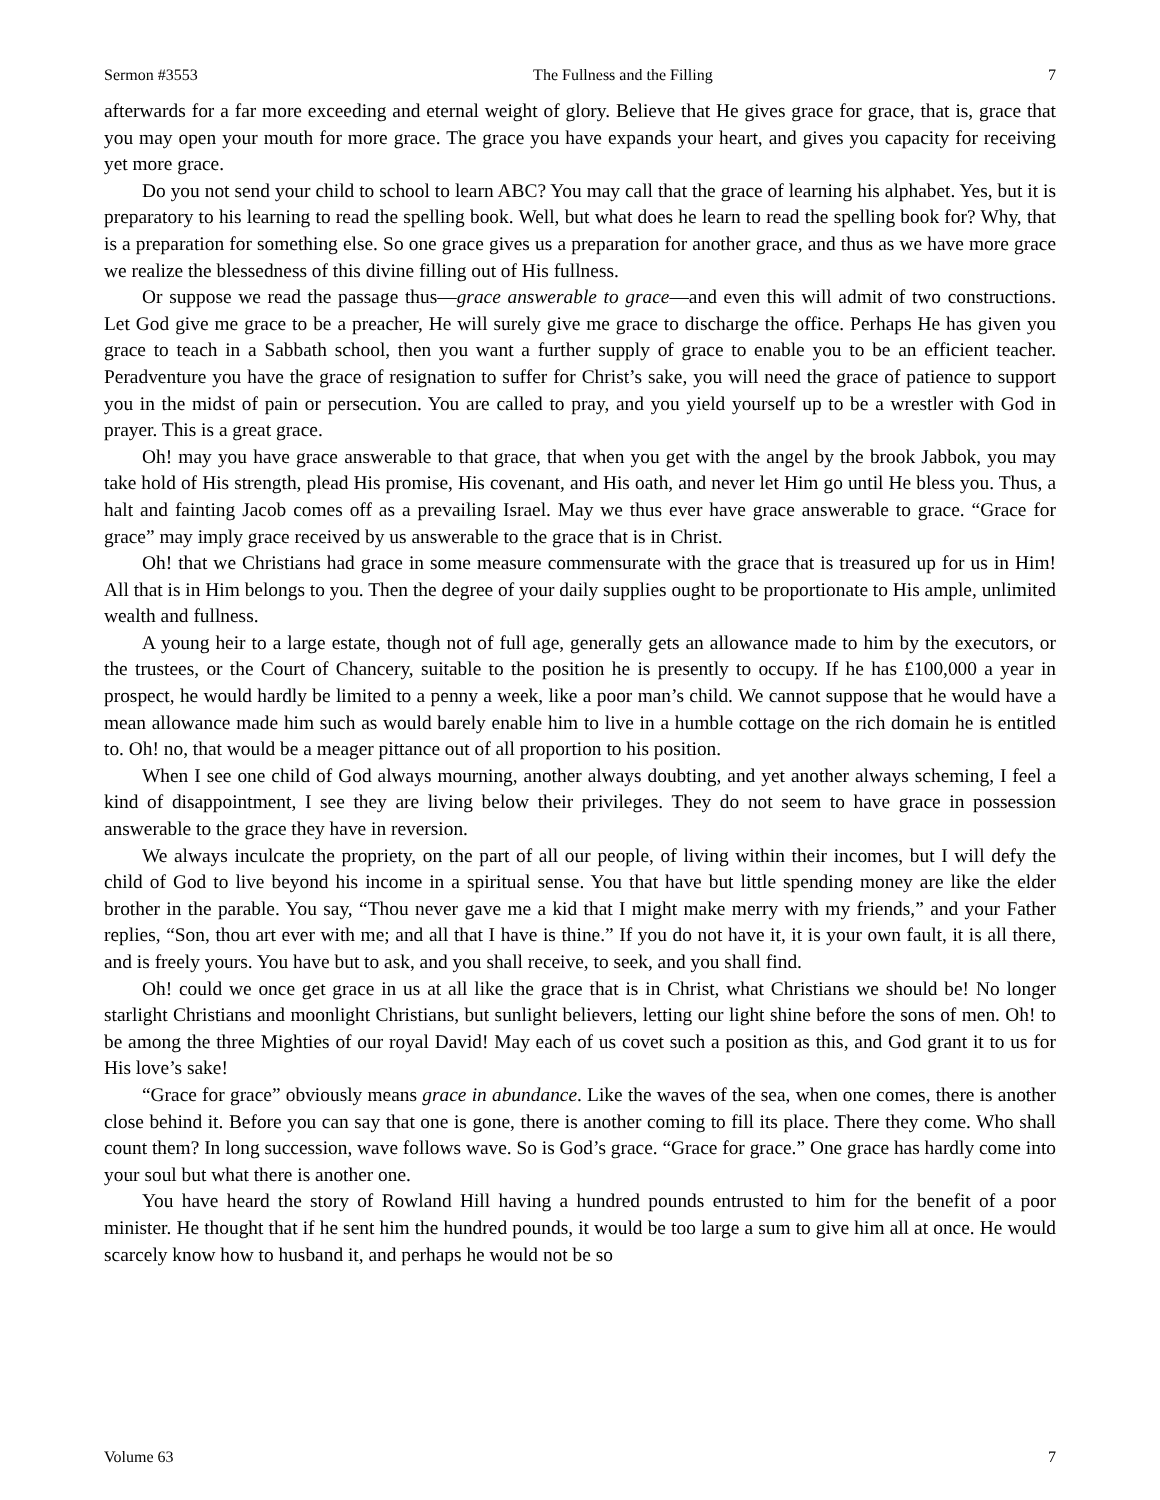Sermon #3553 The Fullness and the Filling 7
afterwards for a far more exceeding and eternal weight of glory. Believe that He gives grace for grace, that is, grace that you may open your mouth for more grace. The grace you have expands your heart, and gives you capacity for receiving yet more grace.
Do you not send your child to school to learn ABC? You may call that the grace of learning his alphabet. Yes, but it is preparatory to his learning to read the spelling book. Well, but what does he learn to read the spelling book for? Why, that is a preparation for something else. So one grace gives us a preparation for another grace, and thus as we have more grace we realize the blessedness of this divine filling out of His fullness.
Or suppose we read the passage thus—grace answerable to grace—and even this will admit of two constructions. Let God give me grace to be a preacher, He will surely give me grace to discharge the office. Perhaps He has given you grace to teach in a Sabbath school, then you want a further supply of grace to enable you to be an efficient teacher. Peradventure you have the grace of resignation to suffer for Christ’s sake, you will need the grace of patience to support you in the midst of pain or persecution. You are called to pray, and you yield yourself up to be a wrestler with God in prayer. This is a great grace.
Oh! may you have grace answerable to that grace, that when you get with the angel by the brook Jabbok, you may take hold of His strength, plead His promise, His covenant, and His oath, and never let Him go until He bless you. Thus, a halt and fainting Jacob comes off as a prevailing Israel. May we thus ever have grace answerable to grace. “Grace for grace” may imply grace received by us answerable to the grace that is in Christ.
Oh! that we Christians had grace in some measure commensurate with the grace that is treasured up for us in Him! All that is in Him belongs to you. Then the degree of your daily supplies ought to be proportionate to His ample, unlimited wealth and fullness.
A young heir to a large estate, though not of full age, generally gets an allowance made to him by the executors, or the trustees, or the Court of Chancery, suitable to the position he is presently to occupy. If he has £100,000 a year in prospect, he would hardly be limited to a penny a week, like a poor man’s child. We cannot suppose that he would have a mean allowance made him such as would barely enable him to live in a humble cottage on the rich domain he is entitled to. Oh! no, that would be a meager pittance out of all proportion to his position.
When I see one child of God always mourning, another always doubting, and yet another always scheming, I feel a kind of disappointment, I see they are living below their privileges. They do not seem to have grace in possession answerable to the grace they have in reversion.
We always inculcate the propriety, on the part of all our people, of living within their incomes, but I will defy the child of God to live beyond his income in a spiritual sense. You that have but little spending money are like the elder brother in the parable. You say, “Thou never gave me a kid that I might make merry with my friends,” and your Father replies, “Son, thou art ever with me; and all that I have is thine.” If you do not have it, it is your own fault, it is all there, and is freely yours. You have but to ask, and you shall receive, to seek, and you shall find.
Oh! could we once get grace in us at all like the grace that is in Christ, what Christians we should be! No longer starlight Christians and moonlight Christians, but sunlight believers, letting our light shine before the sons of men. Oh! to be among the three Mighties of our royal David! May each of us covet such a position as this, and God grant it to us for His love’s sake!
“Grace for grace” obviously means grace in abundance. Like the waves of the sea, when one comes, there is another close behind it. Before you can say that one is gone, there is another coming to fill its place. There they come. Who shall count them? In long succession, wave follows wave. So is God’s grace. “Grace for grace.” One grace has hardly come into your soul but what there is another one.
You have heard the story of Rowland Hill having a hundred pounds entrusted to him for the benefit of a poor minister. He thought that if he sent him the hundred pounds, it would be too large a sum to give him all at once. He would scarcely know how to husband it, and perhaps he would not be so
Volume 63 7